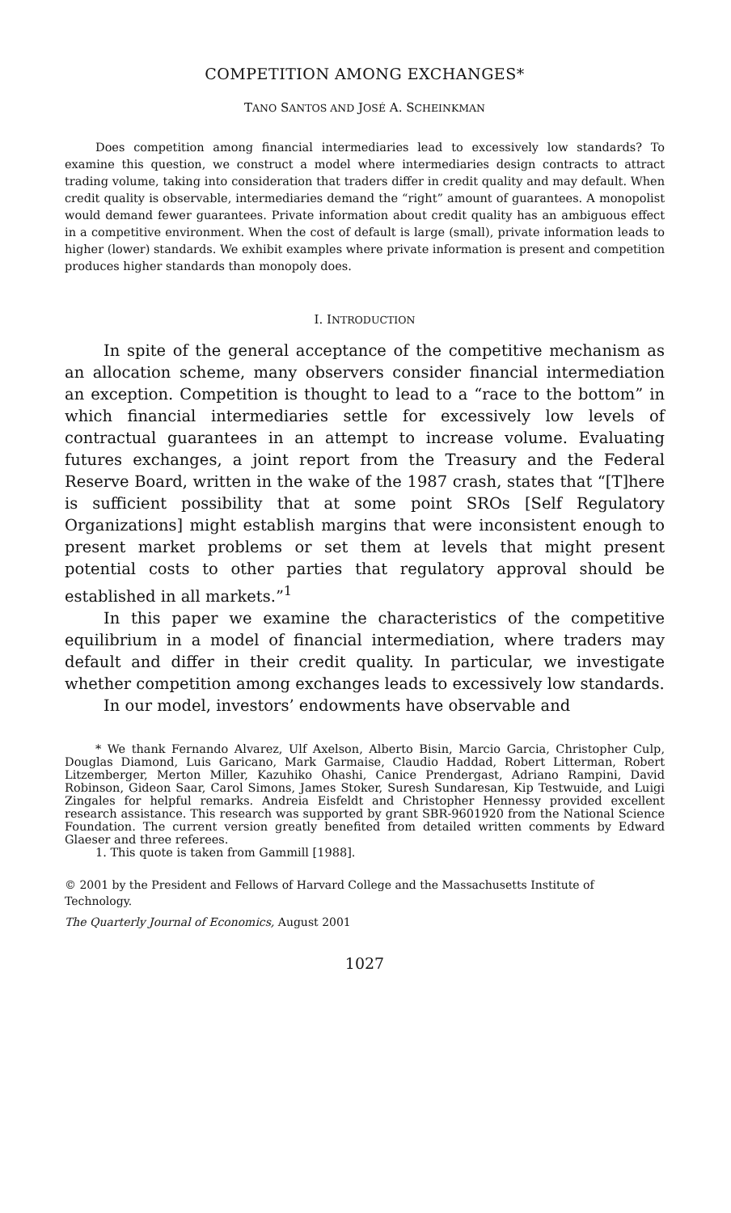COMPETITION AMONG EXCHANGES*
TANO SANTOS AND JOSÉ A. SCHEINKMAN
Does competition among financial intermediaries lead to excessively low standards? To examine this question, we construct a model where intermediaries design contracts to attract trading volume, taking into consideration that traders differ in credit quality and may default. When credit quality is observable, intermediaries demand the “right” amount of guarantees. A monopolist would demand fewer guarantees. Private information about credit quality has an ambiguous effect in a competitive environment. When the cost of default is large (small), private information leads to higher (lower) standards. We exhibit examples where private information is present and competition produces higher standards than monopoly does.
I. INTRODUCTION
In spite of the general acceptance of the competitive mechanism as an allocation scheme, many observers consider financial intermediation an exception. Competition is thought to lead to a “race to the bottom” in which financial intermediaries settle for excessively low levels of contractual guarantees in an attempt to increase volume. Evaluating futures exchanges, a joint report from the Treasury and the Federal Reserve Board, written in the wake of the 1987 crash, states that “[T]here is sufficient possibility that at some point SROs [Self Regulatory Organizations] might establish margins that were inconsistent enough to present market problems or set them at levels that might present potential costs to other parties that regulatory approval should be established in all markets.”<sup>1</sup>
In this paper we examine the characteristics of the competitive equilibrium in a model of financial intermediation, where traders may default and differ in their credit quality. In particular, we investigate whether competition among exchanges leads to excessively low standards.
In our model, investors’ endowments have observable and
* We thank Fernando Alvarez, Ulf Axelson, Alberto Bisin, Marcio Garcia, Christopher Culp, Douglas Diamond, Luis Garicano, Mark Garmaise, Claudio Haddad, Robert Litterman, Robert Litzemberger, Merton Miller, Kazuhiko Ohashi, Canice Prendergast, Adriano Rampini, David Robinson, Gideon Saar, Carol Simons, James Stoker, Suresh Sundaresan, Kip Testwuide, and Luigi Zingales for helpful remarks. Andreia Eisfeldt and Christopher Hennessy provided excellent research assistance. This research was supported by grant SBR-9601920 from the National Science Foundation. The current version greatly benefited from detailed written comments by Edward Glaeser and three referees.
1. This quote is taken from Gammill [1988].
© 2001 by the President and Fellows of Harvard College and the Massachusetts Institute of Technology.
The Quarterly Journal of Economics, August 2001
1027